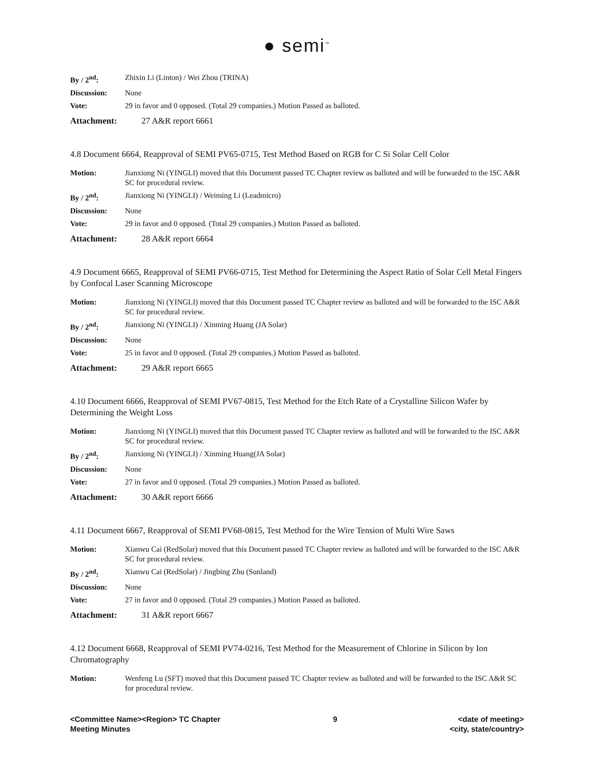● semi<sup>™</sup>
| By / 2<sup>nd</sup>: | Zhixin Li (Linton) / Wei Zhou (TRINA) |
| Discussion: | None |
| Vote: | 29 in favor and 0 opposed. (Total 29 companies.) Motion Passed as balloted. |
Attachment: 27 A&R report 6661
4.8 Document 6664, Reapproval of SEMI PV65-0715, Test Method Based on RGB for C Si Solar Cell Color
| Motion: | Jianxiong Ni (YINGLI) moved that this Document passed TC Chapter review as balloted and will be forwarded to the ISC A&R SC for procedural review. |
| By / 2<sup>nd</sup>: | Jianxiong Ni (YINGLI) / Weiming Li (Leadmicro) |
| Discussion: | None |
| Vote: | 29 in favor and 0 opposed. (Total 29 companies.) Motion Passed as balloted. |
Attachment: 28 A&R report 6664
4.9 Document 6665, Reapproval of SEMI PV66-0715, Test Method for Determining the Aspect Ratio of Solar Cell Metal Fingers by Confocal Laser Scanning Microscope
| Motion: | Jianxiong Ni (YINGLI) moved that this Document passed TC Chapter review as balloted and will be forwarded to the ISC A&R SC for procedural review. |
| By / 2<sup>nd</sup>: | Jianxiong Ni (YINGLI) / Xinming Huang (JA Solar) |
| Discussion: | None |
| Vote: | 25 in favor and 0 opposed. (Total 29 companies.) Motion Passed as balloted. |
Attachment: 29 A&R report 6665
4.10 Document 6666, Reapproval of SEMI PV67-0815, Test Method for the Etch Rate of a Crystalline Silicon Wafer by Determining the Weight Loss
| Motion: | Jianxiong Ni (YINGLI) moved that this Document passed TC Chapter review as balloted and will be forwarded to the ISC A&R SC for procedural review. |
| By / 2<sup>nd</sup>: | Jianxiong Ni (YINGLI) / Xinming Huang(JA Solar) |
| Discussion: | None |
| Vote: | 27 in favor and 0 opposed. (Total 29 companies.) Motion Passed as balloted. |
Attachment: 30 A&R report 6666
4.11 Document 6667, Reapproval of SEMI PV68-0815, Test Method for the Wire Tension of Multi Wire Saws
| Motion: | Xianwu Cai (RedSolar) moved that this Document passed TC Chapter review as balloted and will be forwarded to the ISC A&R SC for procedural review. |
| By / 2<sup>nd</sup>: | Xianwu Cai (RedSolar) / Jingbing Zhu (Sunland) |
| Discussion: | None |
| Vote: | 27 in favor and 0 opposed. (Total 29 companies.) Motion Passed as balloted. |
Attachment: 31 A&R report 6667
4.12 Document 6668, Reapproval of SEMI PV74-0216, Test Method for the Measurement of Chlorine in Silicon by Ion Chromatography
| Motion: | Wenfeng Lu (SFT) moved that this Document passed TC Chapter review as balloted and will be forwarded to the ISC A&R SC for procedural review. |
<Committee Name><Region> TC Chapter
Meeting Minutes
9 <date of meeting>
<city, state/country>